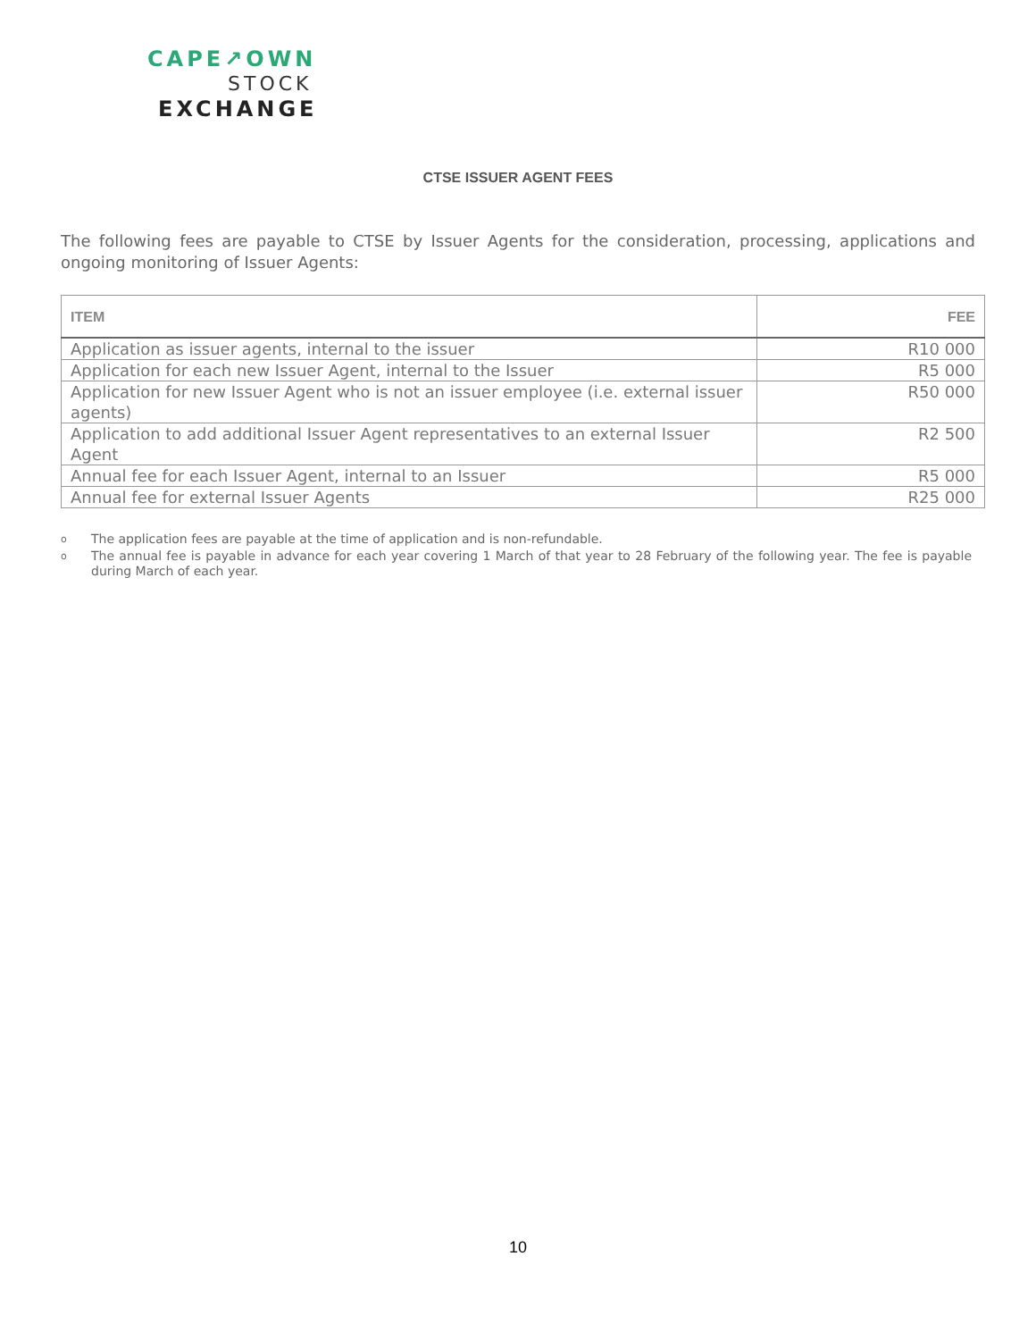CAPE↗OWN
STOCK
EXCHANGE
CTSE ISSUER AGENT FEES
The following fees are payable to CTSE by Issuer Agents for the consideration, processing, applications and ongoing monitoring of Issuer Agents:
| ITEM | FEE |
| --- | --- |
| Application as issuer agents, internal to the issuer | R10 000 |
| Application for each new Issuer Agent, internal to the Issuer | R5 000 |
| Application for new Issuer Agent who is not an issuer employee (i.e. external issuer agents) | R50 000 |
| Application to add additional Issuer Agent representatives to an external Issuer Agent | R2 500 |
| Annual fee for each Issuer Agent, internal to an Issuer | R5 000 |
| Annual fee for external Issuer Agents | R25 000 |
o The application fees are payable at the time of application and is non-refundable.
o The annual fee is payable in advance for each year covering 1 March of that year to 28 February of the following year. The fee is payable during March of each year.
10